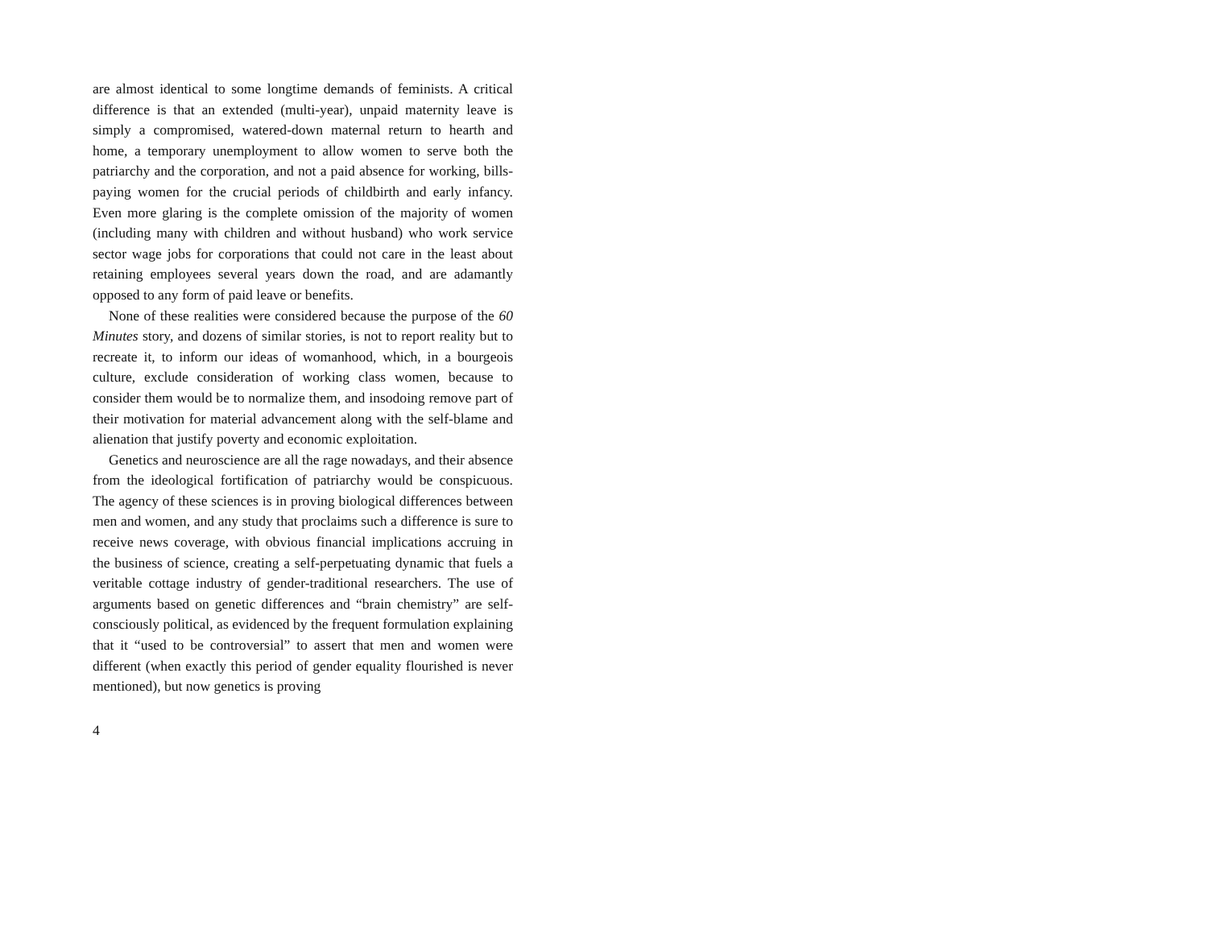are almost identical to some longtime demands of feminists. A critical difference is that an extended (multi-year), unpaid maternity leave is simply a compromised, watered-down maternal return to hearth and home, a temporary unemployment to allow women to serve both the patriarchy and the corporation, and not a paid absence for working, bills-paying women for the crucial periods of childbirth and early infancy. Even more glaring is the complete omission of the majority of women (including many with children and without husband) who work service sector wage jobs for corporations that could not care in the least about retaining employees several years down the road, and are adamantly opposed to any form of paid leave or benefits.
None of these realities were considered because the purpose of the 60 Minutes story, and dozens of similar stories, is not to report reality but to recreate it, to inform our ideas of womanhood, which, in a bourgeois culture, exclude consideration of working class women, because to consider them would be to normalize them, and insodoing remove part of their motivation for material advancement along with the self-blame and alienation that justify poverty and economic exploitation.
Genetics and neuroscience are all the rage nowadays, and their absence from the ideological fortification of patriarchy would be conspicuous. The agency of these sciences is in proving biological differences between men and women, and any study that proclaims such a difference is sure to receive news coverage, with obvious financial implications accruing in the business of science, creating a self-perpetuating dynamic that fuels a veritable cottage industry of gender-traditional researchers. The use of arguments based on genetic differences and “brain chemistry” are self-consciously political, as evidenced by the frequent formulation explaining that it “used to be controversial” to assert that men and women were different (when exactly this period of gender equality flourished is never mentioned), but now genetics is proving
4